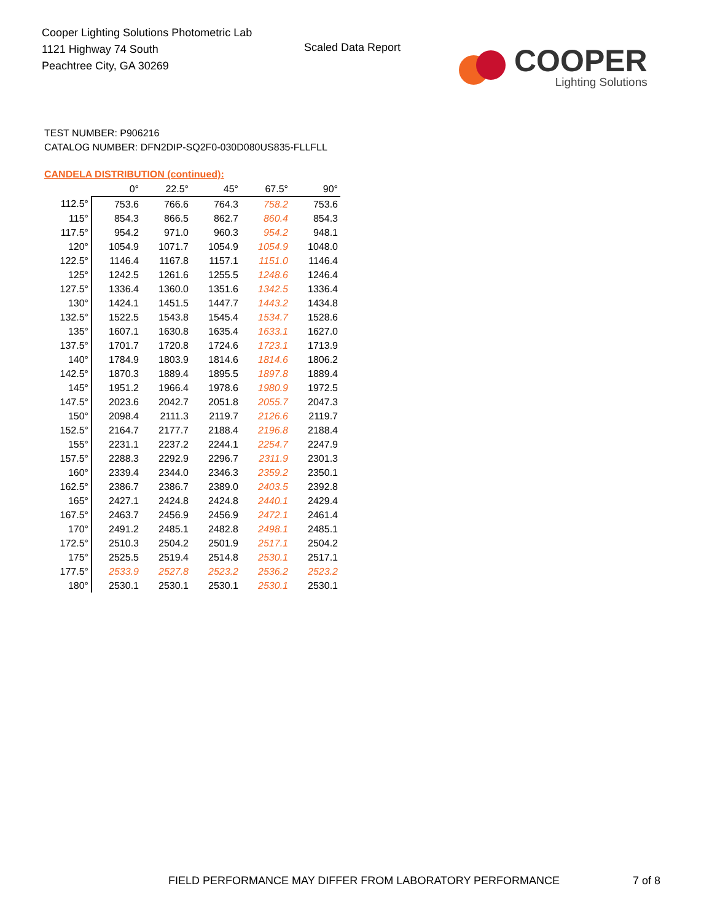Cooper Lighting Solutions Photometric Lab
1121 Highway 74 South
Peachtree City, GA 30269
Scaled Data Report
COOPER
Lighting Solutions
TEST NUMBER: P906216
CATALOG NUMBER: DFN2DIP-SQ2F0-030D080US835-FLLFLL
CANDELA DISTRIBUTION (continued):
| | 0° | 22.5° | 45° | 67.5° | 90° |
| 112.5° | 753.6 | 766.6 | 764.3 | 758.2 | 753.6 |
| 115° | 854.3 | 866.5 | 862.7 | 860.4 | 854.3 |
| 117.5° | 954.2 | 971.0 | 960.3 | 954.2 | 948.1 |
| 120° | 1054.9 | 1071.7 | 1054.9 | 1054.9 | 1048.0 |
| 122.5° | 1146.4 | 1167.8 | 1157.1 | 1151.0 | 1146.4 |
| 125° | 1242.5 | 1261.6 | 1255.5 | 1248.6 | 1246.4 |
| 127.5° | 1336.4 | 1360.0 | 1351.6 | 1342.5 | 1336.4 |
| 130° | 1424.1 | 1451.5 | 1447.7 | 1443.2 | 1434.8 |
| 132.5° | 1522.5 | 1543.8 | 1545.4 | 1534.7 | 1528.6 |
| 135° | 1607.1 | 1630.8 | 1635.4 | 1633.1 | 1627.0 |
| 137.5° | 1701.7 | 1720.8 | 1724.6 | 1723.1 | 1713.9 |
| 140° | 1784.9 | 1803.9 | 1814.6 | 1814.6 | 1806.2 |
| 142.5° | 1870.3 | 1889.4 | 1895.5 | 1897.8 | 1889.4 |
| 145° | 1951.2 | 1966.4 | 1978.6 | 1980.9 | 1972.5 |
| 147.5° | 2023.6 | 2042.7 | 2051.8 | 2055.7 | 2047.3 |
| 150° | 2098.4 | 2111.3 | 2119.7 | 2126.6 | 2119.7 |
| 152.5° | 2164.7 | 2177.7 | 2188.4 | 2196.8 | 2188.4 |
| 155° | 2231.1 | 2237.2 | 2244.1 | 2254.7 | 2247.9 |
| 157.5° | 2288.3 | 2292.9 | 2296.7 | 2311.9 | 2301.3 |
| 160° | 2339.4 | 2344.0 | 2346.3 | 2359.2 | 2350.1 |
| 162.5° | 2386.7 | 2386.7 | 2389.0 | 2403.5 | 2392.8 |
| 165° | 2427.1 | 2424.8 | 2424.8 | 2440.1 | 2429.4 |
| 167.5° | 2463.7 | 2456.9 | 2456.9 | 2472.1 | 2461.4 |
| 170° | 2491.2 | 2485.1 | 2482.8 | 2498.1 | 2485.1 |
| 172.5° | 2510.3 | 2504.2 | 2501.9 | 2517.1 | 2504.2 |
| 175° | 2525.5 | 2519.4 | 2514.8 | 2530.1 | 2517.1 |
| 177.5° | 2533.9 | 2527.8 | 2523.2 | 2536.2 | 2523.2 |
| 180° | 2530.1 | 2530.1 | 2530.1 | 2530.1 | 2530.1 |
FIELD PERFORMANCE MAY DIFFER FROM LABORATORY PERFORMANCE
7 of 8